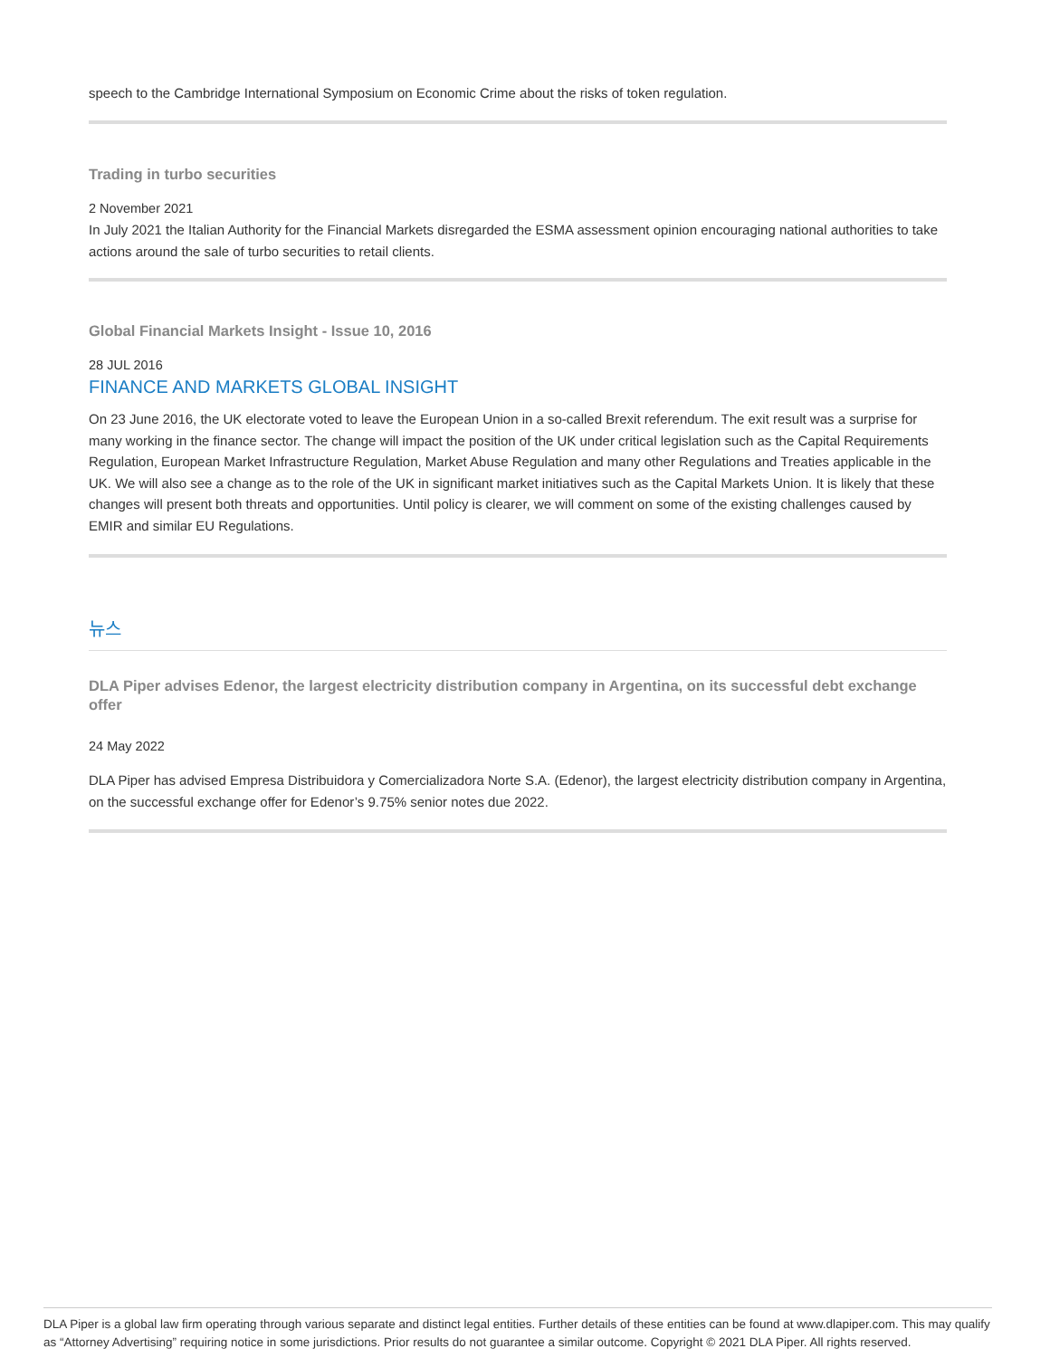speech to the Cambridge International Symposium on Economic Crime about the risks of token regulation.
Trading in turbo securities
2 November 2021
In July 2021 the Italian Authority for the Financial Markets disregarded the ESMA assessment opinion encouraging national authorities to take actions around the sale of turbo securities to retail clients.
Global Financial Markets Insight - Issue 10, 2016
28 JUL 2016
FINANCE AND MARKETS GLOBAL INSIGHT
On 23 June 2016, the UK electorate voted to leave the European Union in a so-called Brexit referendum. The exit result was a surprise for many working in the finance sector. The change will impact the position of the UK under critical legislation such as the Capital Requirements Regulation, European Market Infrastructure Regulation, Market Abuse Regulation and many other Regulations and Treaties applicable in the UK. We will also see a change as to the role of the UK in significant market initiatives such as the Capital Markets Union. It is likely that these changes will present both threats and opportunities. Until policy is clearer, we will comment on some of the existing challenges caused by EMIR and similar EU Regulations.
뉴스
DLA Piper advises Edenor, the largest electricity distribution company in Argentina, on its successful debt exchange offer
24 May 2022
DLA Piper has advised Empresa Distribuidora y Comercializadora Norte S.A. (Edenor), the largest electricity distribution company in Argentina, on the successful exchange offer for Edenor’s 9.75% senior notes due 2022.
DLA Piper is a global law firm operating through various separate and distinct legal entities. Further details of these entities can be found at www.dlapiper.com. This may qualify as “Attorney Advertising” requiring notice in some jurisdictions. Prior results do not guarantee a similar outcome. Copyright © 2021 DLA Piper. All rights reserved.